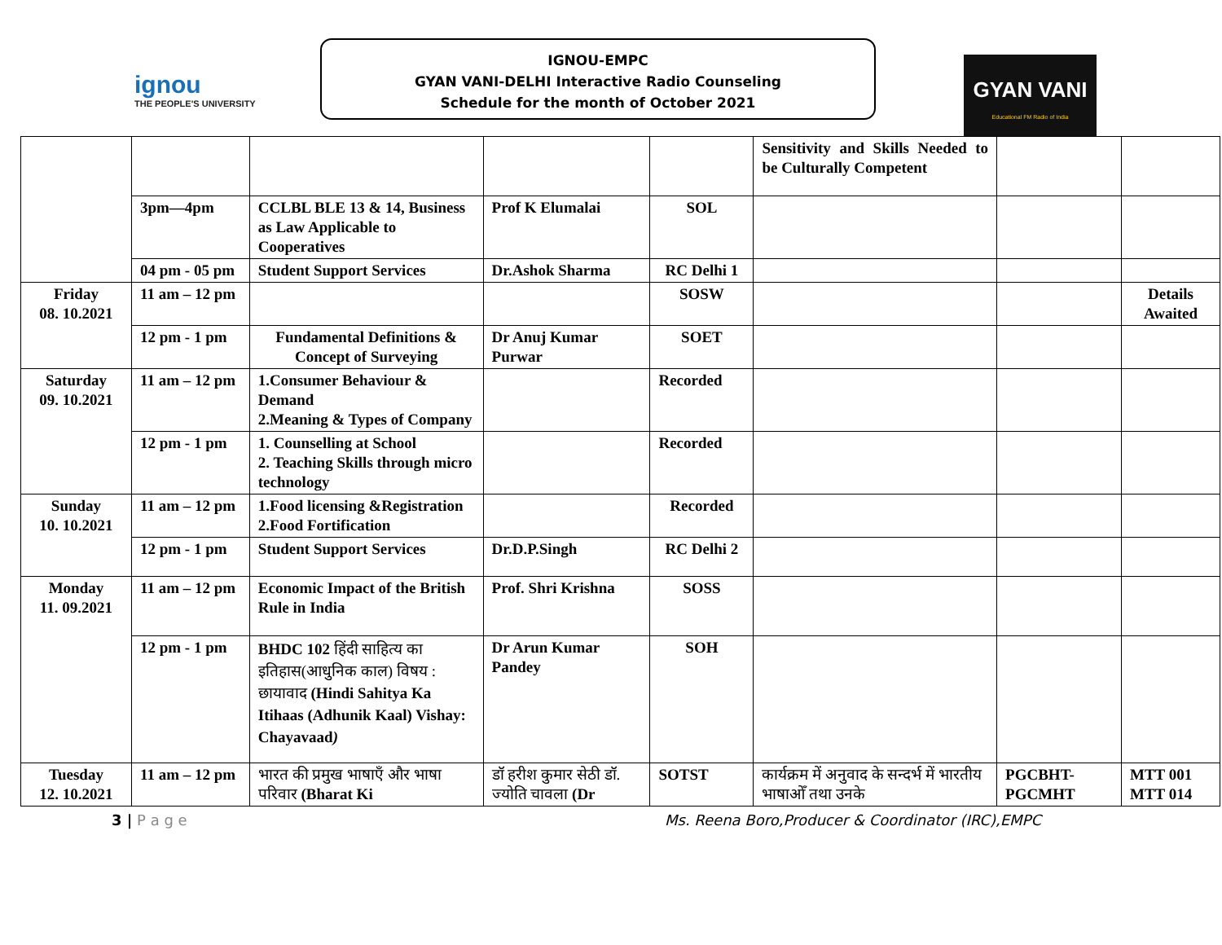ignou
THE PEOPLE'S UNIVERSITY
IGNOU-EMPC
GYAN VANI-DELHI Interactive Radio Counseling
Schedule for the month of October 2021
GYAN VANI
Educational FM Radio of India
| | | | | | Sensitivity and Skills Needed to be Culturally Competent | | |
| | 3pm—4pm | CCLBL BLE 13 & 14, Business as Law Applicable to Cooperatives | Prof K Elumalai | SOL | | | |
| | 04 pm - 05 pm | Student Support Services | Dr.Ashok Sharma | RC Delhi 1 | | | |
| Friday 08. 10.2021 | 11 am – 12 pm | | | SOSW | | | Details Awaited |
| | 12 pm - 1 pm | Fundamental Definitions & Concept of Surveying | Dr Anuj Kumar Purwar | SOET | | | |
| Saturday 09. 10.2021 | 11 am – 12 pm | 1.Consumer Behaviour & Demand 2.Meaning & Types of Company | | Recorded | | | |
| | 12 pm - 1 pm | 1. Counselling at School 2. Teaching Skills through micro technology | | Recorded | | | |
| Sunday 10. 10.2021 | 11 am – 12 pm | 1.Food licensing &Registration 2.Food Fortification | | Recorded | | | |
| | 12 pm - 1 pm | Student Support Services | Dr.D.P.Singh | RC Delhi 2 | | | |
| Monday 11. 09.2021 | 11 am – 12 pm | Economic Impact of the British Rule in India | Prof. Shri Krishna | SOSS | | | |
| | 12 pm - 1 pm | BHDC 102 हिंदी साहित्य का इतिहास(आधुनिक काल) विषय : छायावाद (Hindi Sahitya Ka Itihaas (Adhunik Kaal) Vishay: Chayavaad ) | Dr Arun Kumar Pandey | SOH | | | |
| Tuesday 12. 10.2021 | 11 am – 12 pm | भारत की प्रमुख भाषाएँ और भाषा परिवार (Bharat Ki | डॉ हरीश कुमार सेठी डॉ. ज्योति चावला (Dr | SOTST | कार्यक्रम में अनुवाद के सन्दर्भ में भारतीय भाषाओँ तथा उनके | PGCBHT-PGCMHT | MTT 001 MTT 014 |
3 | P a g e Ms. Reena Boro,Producer & Coordinator (IRC),EMPC